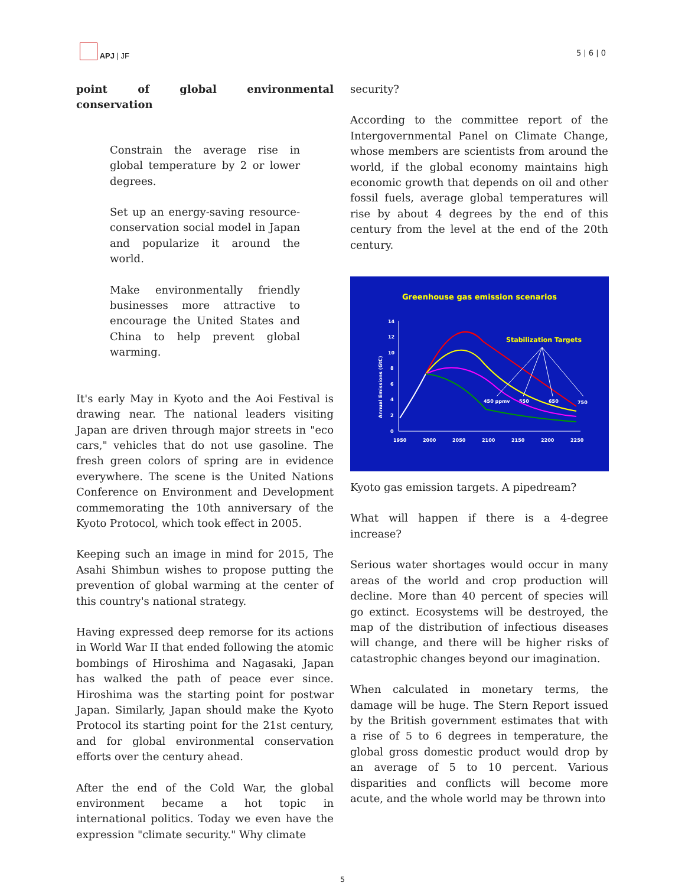APJ | JF
5 | 6 | 0
point of global environmental conservation
Constrain the average rise in global temperature by 2 or lower degrees.
Set up an energy-saving resource-conservation social model in Japan and popularize it around the world.
Make environmentally friendly businesses more attractive to encourage the United States and China to help prevent global warming.
It's early May in Kyoto and the Aoi Festival is drawing near. The national leaders visiting Japan are driven through major streets in "eco cars," vehicles that do not use gasoline. The fresh green colors of spring are in evidence everywhere. The scene is the United Nations Conference on Environment and Development commemorating the 10th anniversary of the Kyoto Protocol, which took effect in 2005.
Keeping such an image in mind for 2015, The Asahi Shimbun wishes to propose putting the prevention of global warming at the center of this country's national strategy.
Having expressed deep remorse for its actions in World War II that ended following the atomic bombings of Hiroshima and Nagasaki, Japan has walked the path of peace ever since. Hiroshima was the starting point for postwar Japan. Similarly, Japan should make the Kyoto Protocol its starting point for the 21st century, and for global environmental conservation efforts over the century ahead.
After the end of the Cold War, the global environment became a hot topic in international politics. Today we even have the expression "climate security." Why climate
security?
According to the committee report of the Intergovernmental Panel on Climate Change, whose members are scientists from around the world, if the global economy maintains high economic growth that depends on oil and other fossil fuels, average global temperatures will rise by about 4 degrees by the end of this century from the level at the end of the 20th century.
Greenhouse gas emission scenarios
Stabilization Targets
14
12
10
8
6
4
2
0
1950
2000
2050
2100
2150
2200
2250
450 ppmv
550
650
750
Annual Emissions (GtC)
Kyoto gas emission targets. A pipedream?
What will happen if there is a 4-degree increase?
Serious water shortages would occur in many areas of the world and crop production will decline. More than 40 percent of species will go extinct. Ecosystems will be destroyed, the map of the distribution of infectious diseases will change, and there will be higher risks of catastrophic changes beyond our imagination.
When calculated in monetary terms, the damage will be huge. The Stern Report issued by the British government estimates that with a rise of 5 to 6 degrees in temperature, the global gross domestic product would drop by an average of 5 to 10 percent. Various disparities and conflicts will become more acute, and the whole world may be thrown into
5